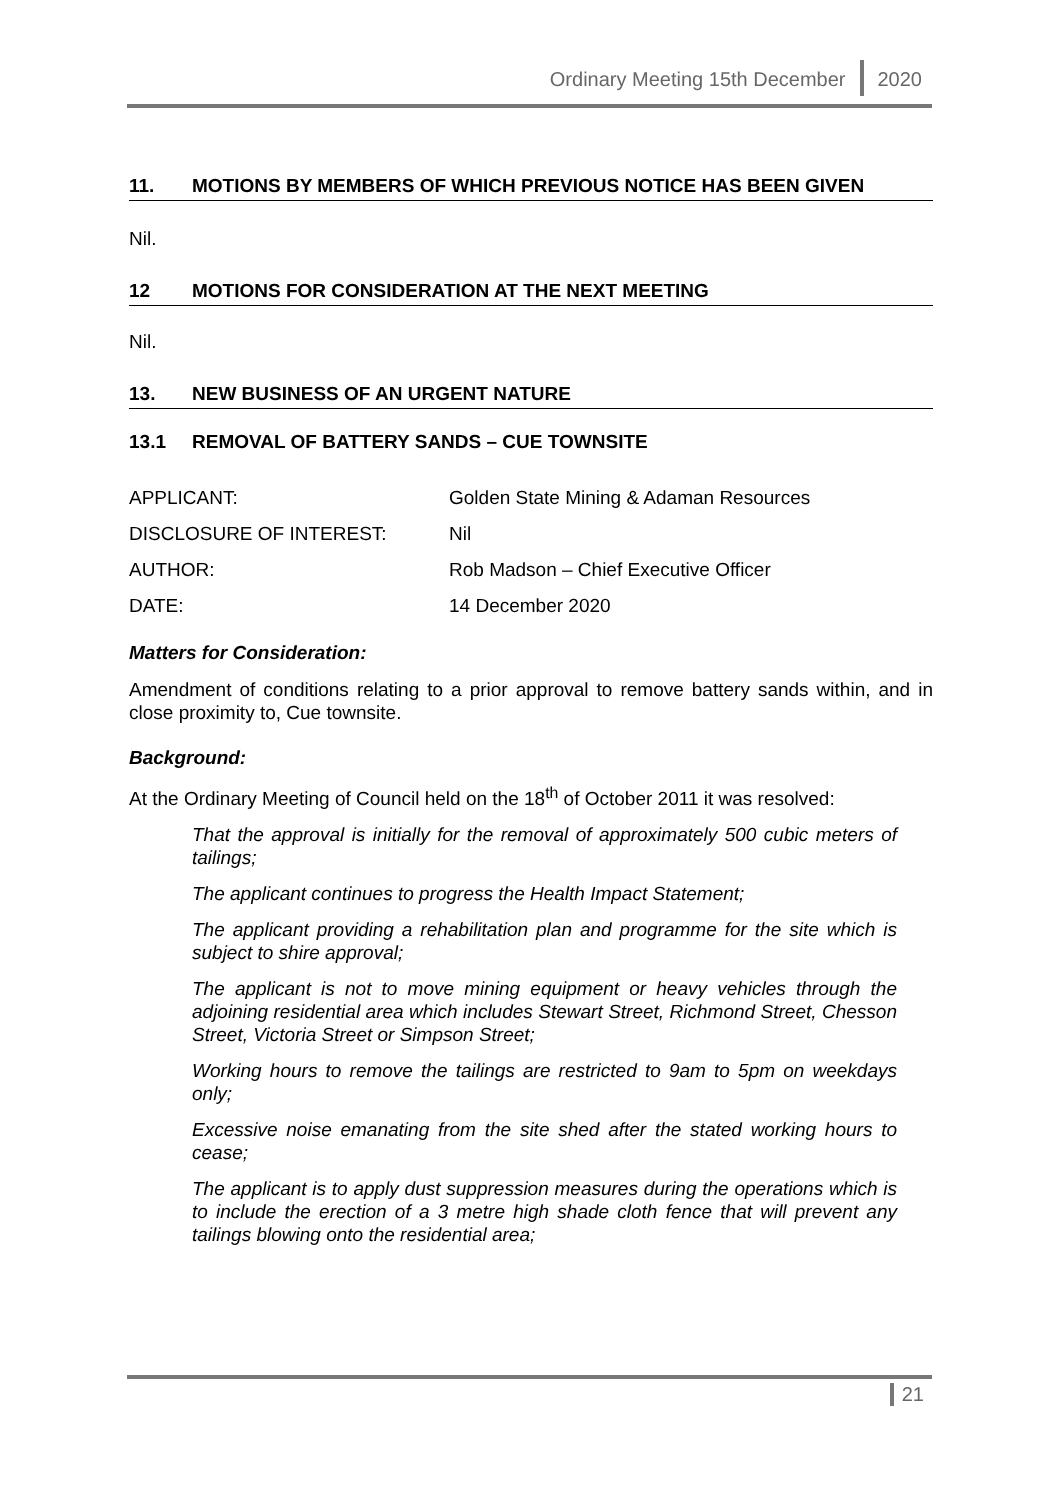Ordinary Meeting 15th December 2020
11. MOTIONS BY MEMBERS OF WHICH PREVIOUS NOTICE HAS BEEN GIVEN
Nil.
12 MOTIONS FOR CONSIDERATION AT THE NEXT MEETING
Nil.
13. NEW BUSINESS OF AN URGENT NATURE
13.1 REMOVAL OF BATTERY SANDS – CUE TOWNSITE
| APPLICANT: | Golden State Mining & Adaman Resources |
| DISCLOSURE OF INTEREST: | Nil |
| AUTHOR: | Rob Madson – Chief Executive Officer |
| DATE: | 14 December 2020 |
Matters for Consideration:
Amendment of conditions relating to a prior approval to remove battery sands within, and in close proximity to, Cue townsite.
Background:
At the Ordinary Meeting of Council held on the 18<sup>th</sup> of October 2011 it was resolved:
That the approval is initially for the removal of approximately 500 cubic meters of tailings;
The applicant continues to progress the Health Impact Statement;
The applicant providing a rehabilitation plan and programme for the site which is subject to shire approval;
The applicant is not to move mining equipment or heavy vehicles through the adjoining residential area which includes Stewart Street, Richmond Street, Chesson Street, Victoria Street or Simpson Street;
Working hours to remove the tailings are restricted to 9am to 5pm on weekdays only;
Excessive noise emanating from the site shed after the stated working hours to cease;
The applicant is to apply dust suppression measures during the operations which is to include the erection of a 3 metre high shade cloth fence that will prevent any tailings blowing onto the residential area;
21